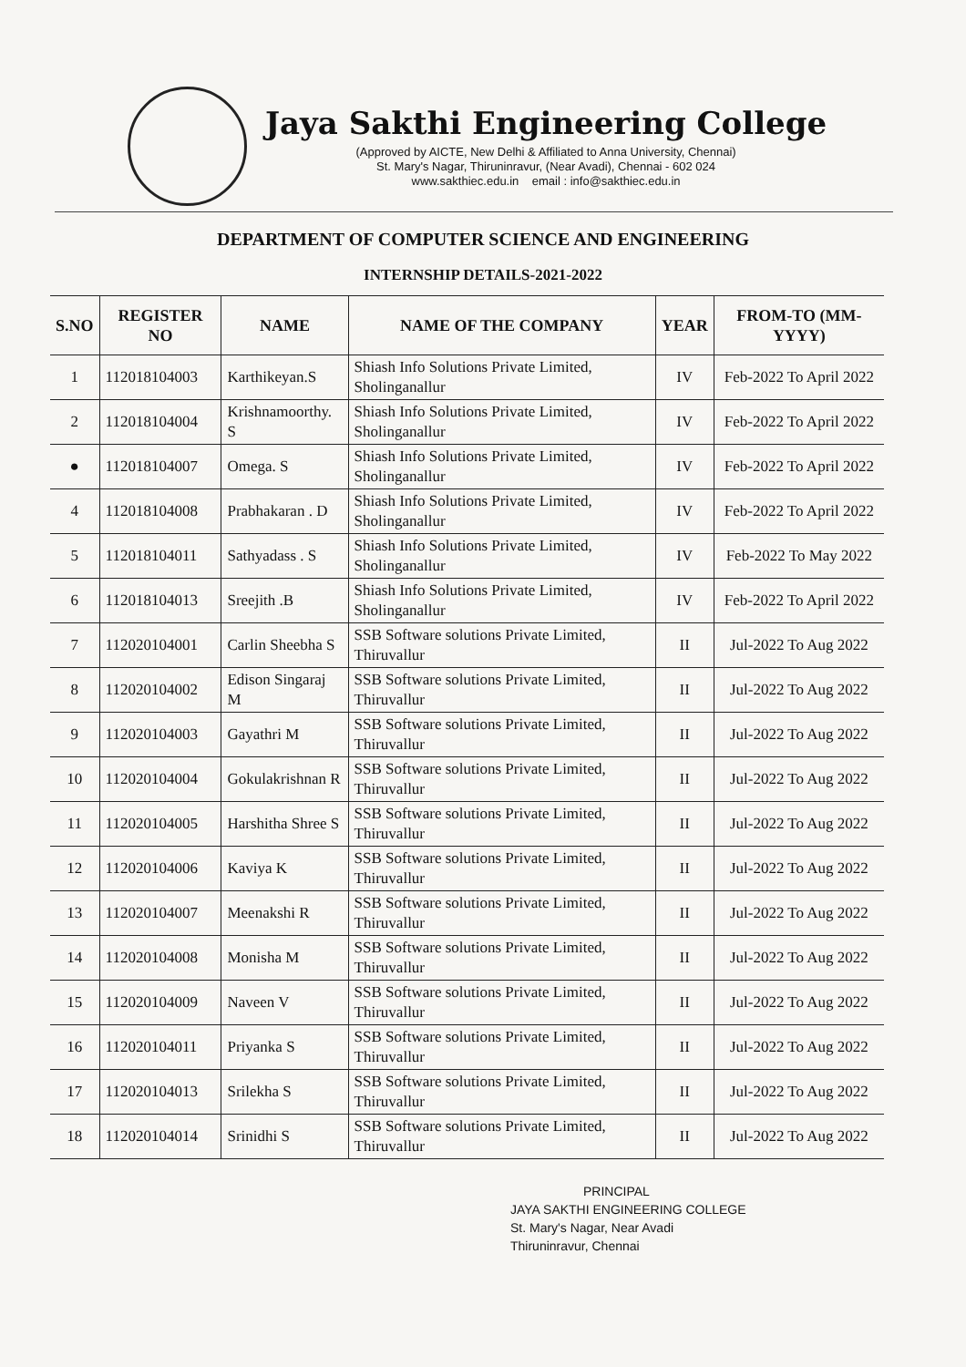Jaya Sakthi Engineering College
(Approved by AICTE, New Delhi & Affiliated to Anna University, Chennai)
St. Mary's Nagar, Thiruninravur, (Near Avadi), Chennai - 602 024
www.sakthiec.edu.in email : info@sakthiec.edu.in
DEPARTMENT OF COMPUTER SCIENCE AND ENGINEERING
INTERNSHIP DETAILS-2021-2022
| S.NO | REGISTER NO | NAME | NAME OF THE COMPANY | YEAR | FROM-TO (MM-YYYY) |
| --- | --- | --- | --- | --- | --- |
| 1 | 112018104003 | Karthikeyan.S | Shiash Info Solutions Private Limited, Sholinganallur | IV | Feb-2022 To April 2022 |
| 2 | 112018104004 | Krishnamoorthy. S | Shiash Info Solutions Private Limited, Sholinganallur | IV | Feb-2022 To April 2022 |
| ● | 112018104007 | Omega. S | Shiash Info Solutions Private Limited, Sholinganallur | IV | Feb-2022 To April 2022 |
| 4 | 112018104008 | Prabhakaran . D | Shiash Info Solutions Private Limited, Sholinganallur | IV | Feb-2022 To April 2022 |
| 5 | 112018104011 | Sathyadass . S | Shiash Info Solutions Private Limited, Sholinganallur | IV | Feb-2022 To May 2022 |
| 6 | 112018104013 | Sreejith .B | Shiash Info Solutions Private Limited, Sholinganallur | IV | Feb-2022 To April 2022 |
| 7 | 112020104001 | Carlin Sheebha S | SSB Software solutions Private Limited, Thiruvallur | II | Jul-2022 To Aug 2022 |
| 8 | 112020104002 | Edison Singaraj M | SSB Software solutions Private Limited, Thiruvallur | II | Jul-2022 To Aug 2022 |
| 9 | 112020104003 | Gayathri M | SSB Software solutions Private Limited, Thiruvallur | II | Jul-2022 To Aug 2022 |
| 10 | 112020104004 | Gokulakrishnan R | SSB Software solutions Private Limited, Thiruvallur | II | Jul-2022 To Aug 2022 |
| 11 | 112020104005 | Harshitha Shree S | SSB Software solutions Private Limited, Thiruvallur | II | Jul-2022 To Aug 2022 |
| 12 | 112020104006 | Kaviya K | SSB Software solutions Private Limited, Thiruvallur | II | Jul-2022 To Aug 2022 |
| 13 | 112020104007 | Meenakshi R | SSB Software solutions Private Limited, Thiruvallur | II | Jul-2022 To Aug 2022 |
| 14 | 112020104008 | Monisha M | SSB Software solutions Private Limited, Thiruvallur | II | Jul-2022 To Aug 2022 |
| 15 | 112020104009 | Naveen V | SSB Software solutions Private Limited, Thiruvallur | II | Jul-2022 To Aug 2022 |
| 16 | 112020104011 | Priyanka S | SSB Software solutions Private Limited, Thiruvallur | II | Jul-2022 To Aug 2022 |
| 17 | 112020104013 | Srilekha S | SSB Software solutions Private Limited, Thiruvallur | II | Jul-2022 To Aug 2022 |
| 18 | 112020104014 | Srinidhi S | SSB Software solutions Private Limited, Thiruvallur | II | Jul-2022 To Aug 2022 |
PRINCIPAL
JAYA SAKTHI ENGINEERING COLLEGE
St. Mary's Nagar, Near Avadi
Thiruninravur, Chennai